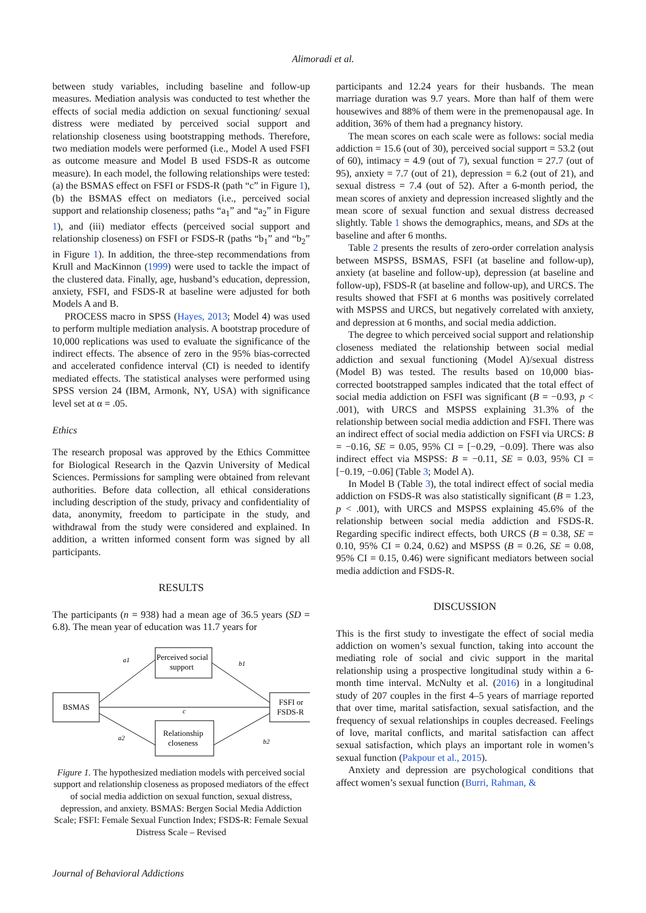Alimoradi et al.
between study variables, including baseline and follow-up measures. Mediation analysis was conducted to test whether the effects of social media addiction on sexual functioning/ sexual distress were mediated by perceived social support and relationship closeness using bootstrapping methods. Therefore, two mediation models were performed (i.e., Model A used FSFI as outcome measure and Model B used FSDS-R as outcome measure). In each model, the following relationships were tested: (a) the BSMAS effect on FSFI or FSDS-R (path “c” in Figure 1), (b) the BSMAS effect on mediators (i.e., perceived social support and relationship closeness; paths “a<sub>1</sub>” and “a<sub>2</sub>” in Figure 1), and (iii) mediator effects (perceived social support and relationship closeness) on FSFI or FSDS-R (paths “b<sub>1</sub>” and “b<sub>2</sub>” in Figure 1). In addition, the three-step recommendations from Krull and MacKinnon (1999) were used to tackle the impact of the clustered data. Finally, age, husband’s education, depression, anxiety, FSFI, and FSDS-R at baseline were adjusted for both Models A and B.
PROCESS macro in SPSS (Hayes, 2013; Model 4) was used to perform multiple mediation analysis. A bootstrap procedure of 10,000 replications was used to evaluate the significance of the indirect effects. The absence of zero in the 95% bias-corrected and accelerated confidence interval (CI) is needed to identify mediated effects. The statistical analyses were performed using SPSS version 24 (IBM, Armonk, NY, USA) with significance level set at α = .05.
Ethics
The research proposal was approved by the Ethics Committee for Biological Research in the Qazvin University of Medical Sciences. Permissions for sampling were obtained from relevant authorities. Before data collection, all ethical considerations including description of the study, privacy and confidentiality of data, anonymity, freedom to participate in the study, and withdrawal from the study were considered and explained. In addition, a written informed consent form was signed by all participants.
RESULTS
The participants (n = 938) had a mean age of 36.5 years (SD = 6.8). The mean year of education was 11.7 years for
BSMAS
Perceived social
support
Relationship
closeness
FSFI or
FSDS-R
a1
b1
c
a2
b2
Figure 1. The hypothesized mediation models with perceived social support and relationship closeness as proposed mediators of the effect of social media addiction on sexual function, sexual distress, depression, and anxiety. BSMAS: Bergen Social Media Addiction Scale; FSFI: Female Sexual Function Index; FSDS-R: Female Sexual Distress Scale – Revised
participants and 12.24 years for their husbands. The mean marriage duration was 9.7 years. More than half of them were housewives and 88% of them were in the premenopausal age. In addition, 36% of them had a pregnancy history.
The mean scores on each scale were as follows: social media addiction = 15.6 (out of 30), perceived social support = 53.2 (out of 60), intimacy = 4.9 (out of 7), sexual function = 27.7 (out of 95), anxiety = 7.7 (out of 21), depression = 6.2 (out of 21), and sexual distress = 7.4 (out of 52). After a 6-month period, the mean scores of anxiety and depression increased slightly and the mean score of sexual function and sexual distress decreased slightly. Table 1 shows the demographics, means, and SDs at the baseline and after 6 months.
Table 2 presents the results of zero-order correlation analysis between MSPSS, BSMAS, FSFI (at baseline and follow-up), anxiety (at baseline and follow-up), depression (at baseline and follow-up), FSDS-R (at baseline and follow-up), and URCS. The results showed that FSFI at 6 months was positively correlated with MSPSS and URCS, but negatively correlated with anxiety, and depression at 6 months, and social media addiction.
The degree to which perceived social support and relationship closeness mediated the relationship between social medial addiction and sexual functioning (Model A)/sexual distress (Model B) was tested. The results based on 10,000 bias-corrected bootstrapped samples indicated that the total effect of social media addiction on FSFI was significant (B = −0.93, p < .001), with URCS and MSPSS explaining 31.3% of the relationship between social media addiction and FSFI. There was an indirect effect of social media addiction on FSFI via URCS: B = −0.16, SE = 0.05, 95% CI = [−0.29, −0.09]. There was also indirect effect via MSPSS: B = −0.11, SE = 0.03, 95% CI = [−0.19, −0.06] (Table 3; Model A).
In Model B (Table 3), the total indirect effect of social media addiction on FSDS-R was also statistically significant (B = 1.23, p < .001), with URCS and MSPSS explaining 45.6% of the relationship between social media addiction and FSDS-R. Regarding specific indirect effects, both URCS (B = 0.38, SE = 0.10, 95% CI = 0.24, 0.62) and MSPSS (B = 0.26, SE = 0.08, 95% CI = 0.15, 0.46) were significant mediators between social media addiction and FSDS-R.
DISCUSSION
This is the first study to investigate the effect of social media addiction on women’s sexual function, taking into account the mediating role of social and civic support in the marital relationship using a prospective longitudinal study within a 6-month time interval. McNulty et al. (2016) in a longitudinal study of 207 couples in the first 4–5 years of marriage reported that over time, marital satisfaction, sexual satisfaction, and the frequency of sexual relationships in couples decreased. Feelings of love, marital conflicts, and marital satisfaction can affect sexual satisfaction, which plays an important role in women’s sexual function (Pakpour et al., 2015).
Anxiety and depression are psychological conditions that affect women’s sexual function (Burri, Rahman, &
Journal of Behavioral Addictions